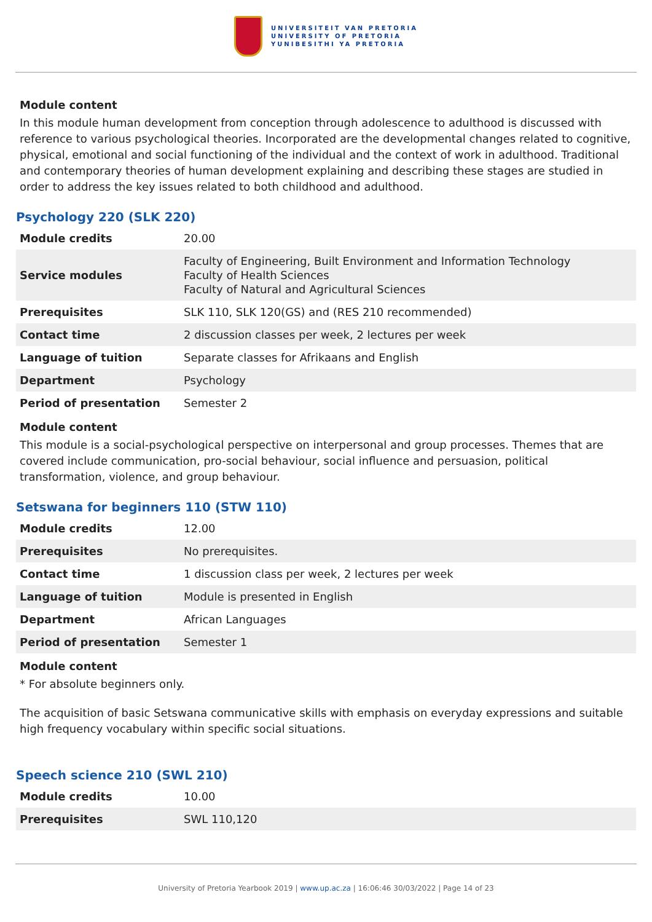UNIVERSITEIT VAN PRETORIA
UNIVERSITY OF PRETORIA
YUNIBESITHI YA PRETORIA
Module content
In this module human development from conception through adolescence to adulthood is discussed with reference to various psychological theories. Incorporated are the developmental changes related to cognitive, physical, emotional and social functioning of the individual and the context of work in adulthood. Traditional and contemporary theories of human development explaining and describing these stages are studied in order to address the key issues related to both childhood and adulthood.
Psychology 220 (SLK 220)
| Module credits | 20.00 |
| Service modules | Faculty of Engineering, Built Environment and Information Technology Faculty of Health Sciences Faculty of Natural and Agricultural Sciences |
| Prerequisites | SLK 110, SLK 120(GS) and (RES 210 recommended) |
| Contact time | 2 discussion classes per week, 2 lectures per week |
| Language of tuition | Separate classes for Afrikaans and English |
| Department | Psychology |
| Period of presentation | Semester 2 |
Module content
This module is a social-psychological perspective on interpersonal and group processes. Themes that are covered include communication, pro-social behaviour, social influence and persuasion, political transformation, violence, and group behaviour.
Setswana for beginners 110 (STW 110)
| Module credits | 12.00 |
| Prerequisites | No prerequisites. |
| Contact time | 1 discussion class per week, 2 lectures per week |
| Language of tuition | Module is presented in English |
| Department | African Languages |
| Period of presentation | Semester 1 |
Module content
* For absolute beginners only.
The acquisition of basic Setswana communicative skills with emphasis on everyday expressions and suitable high frequency vocabulary within specific social situations.
Speech science 210 (SWL 210)
| Module credits | 10.00 |
| Prerequisites | SWL 110,120 |
University of Pretoria Yearbook 2019 | www.up.ac.za | 16:06:46 30/03/2022 | Page 14 of 23